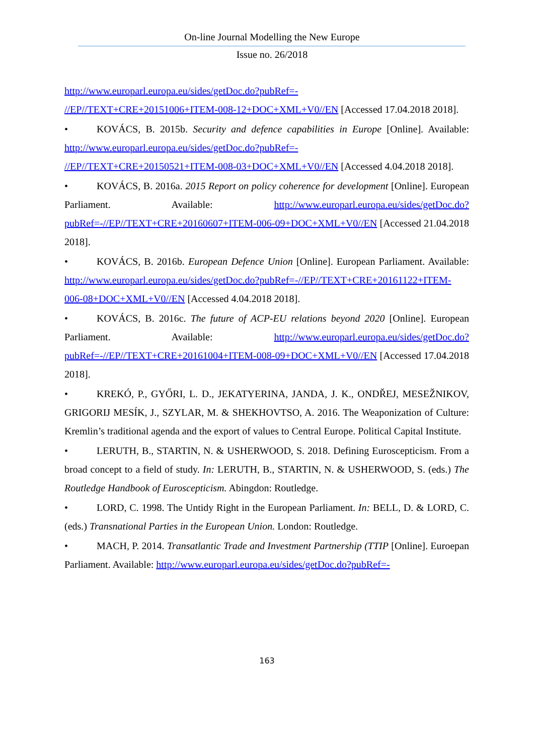On-line Journal Modelling the New Europe
Issue no. 26/2018
http://www.europarl.europa.eu/sides/getDoc.do?pubRef=-
//EP//TEXT+CRE+20151006+ITEM-008-12+DOC+XML+V0//EN [Accessed 17.04.2018 2018].
• KOVÁCS, B. 2015b. Security and defence capabilities in Europe [Online]. Available: http://www.europarl.europa.eu/sides/getDoc.do?pubRef=-
//EP//TEXT+CRE+20150521+ITEM-008-03+DOC+XML+V0//EN [Accessed 4.04.2018 2018].
• KOVÁCS, B. 2016a. 2015 Report on policy coherence for development [Online]. European Parliament. Available: http://www.europarl.europa.eu/sides/getDoc.do?pubRef=-//EP//TEXT+CRE+20160607+ITEM-006-09+DOC+XML+V0//EN [Accessed 21.04.2018 2018].
• KOVÁCS, B. 2016b. European Defence Union [Online]. European Parliament. Available: http://www.europarl.europa.eu/sides/getDoc.do?pubRef=-//EP//TEXT+CRE+20161122+ITEM-006-08+DOC+XML+V0//EN [Accessed 4.04.2018 2018].
• KOVÁCS, B. 2016c. The future of ACP-EU relations beyond 2020 [Online]. European Parliament. Available: http://www.europarl.europa.eu/sides/getDoc.do?pubRef=-//EP//TEXT+CRE+20161004+ITEM-008-09+DOC+XML+V0//EN [Accessed 17.04.2018 2018].
• KREKÓ, P., GYŐRI, L. D., JEKATYERINA, JANDA, J. K., ONDŘEJ, MESEŽNIKOV, GRIGORIJ MESÍK, J., SZYLAR, M. & SHEKHOVTSO, A. 2016. The Weaponization of Culture: Kremlin’s traditional agenda and the export of values to Central Europe. Political Capital Institute.
• LERUTH, B., STARTIN, N. & USHERWOOD, S. 2018. Defining Euroscepticism. From a broad concept to a field of study. In: LERUTH, B., STARTIN, N. & USHERWOOD, S. (eds.) The Routledge Handbook of Euroscepticism. Abingdon: Routledge.
• LORD, C. 1998. The Untidy Right in the European Parliament. In: BELL, D. & LORD, C. (eds.) Transnational Parties in the European Union. London: Routledge.
• MACH, P. 2014. Transatlantic Trade and Investment Partnership (TTIP [Online]. Euroepan Parliament. Available: http://www.europarl.europa.eu/sides/getDoc.do?pubRef=-
163